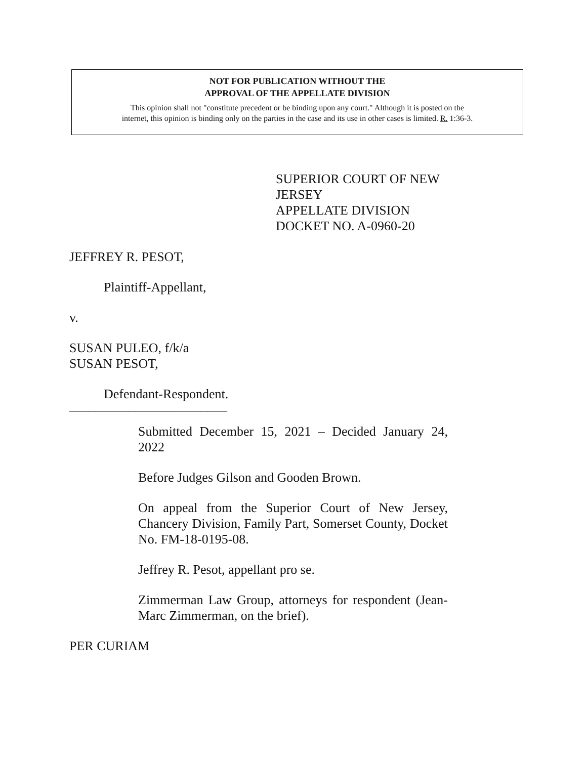NOT FOR PUBLICATION WITHOUT THE
APPROVAL OF THE APPELLATE DIVISION
This opinion shall not "constitute precedent or be binding upon any court." Although it is posted on the
internet, this opinion is binding only on the parties in the case and its use in other cases is limited. R. 1:36-3.
SUPERIOR COURT OF NEW JERSEY
APPELLATE DIVISION
DOCKET NO. A-0960-20
JEFFREY R. PESOT,
Plaintiff-Appellant,
v.
SUSAN PULEO, f/k/a
SUSAN PESOT,
Defendant-Respondent.
________________________
Submitted December 15, 2021 – Decided January 24, 2022
Before Judges Gilson and Gooden Brown.
On appeal from the Superior Court of New Jersey, Chancery Division, Family Part, Somerset County, Docket No. FM-18-0195-08.
Jeffrey R. Pesot, appellant pro se.
Zimmerman Law Group, attorneys for respondent (Jean-Marc Zimmerman, on the brief).
PER CURIAM